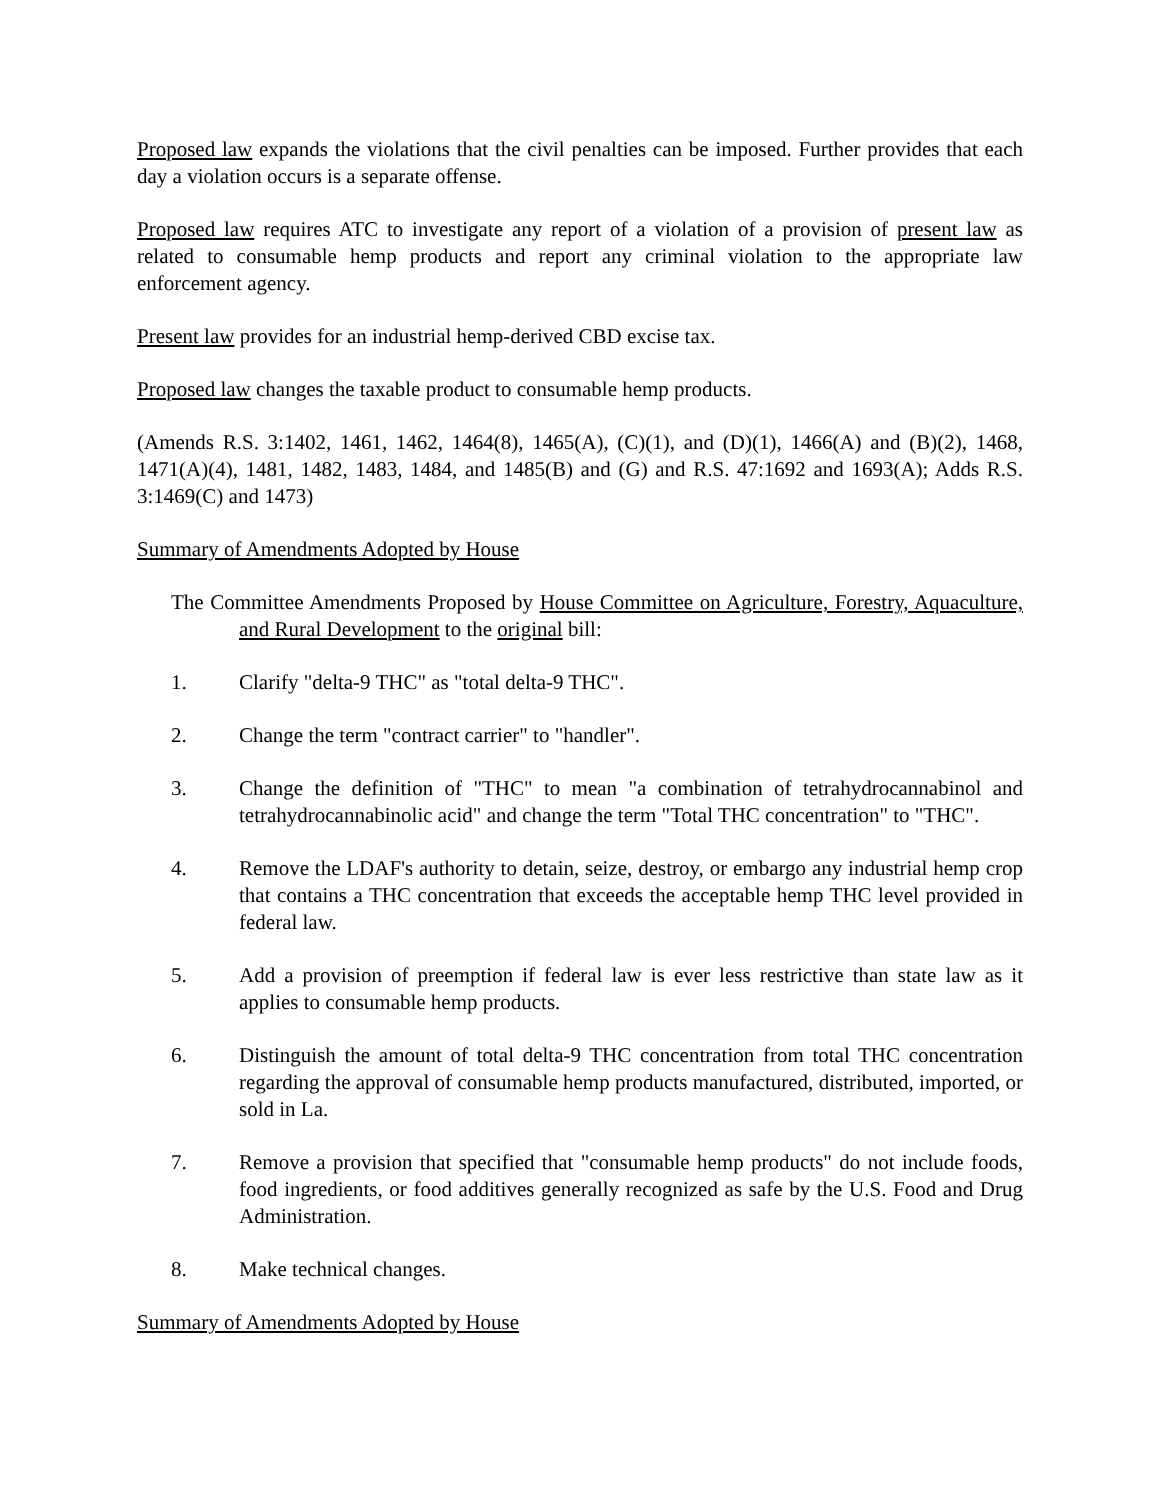Proposed law expands the violations that the civil penalties can be imposed. Further provides that each day a violation occurs is a separate offense.
Proposed law requires ATC to investigate any report of a violation of a provision of present law as related to consumable hemp products and report any criminal violation to the appropriate law enforcement agency.
Present law provides for an industrial hemp-derived CBD excise tax.
Proposed law changes the taxable product to consumable hemp products.
(Amends R.S. 3:1402, 1461, 1462, 1464(8), 1465(A), (C)(1), and (D)(1), 1466(A) and (B)(2), 1468, 1471(A)(4), 1481, 1482, 1483, 1484, and 1485(B) and (G) and R.S. 47:1692 and 1693(A); Adds R.S. 3:1469(C) and 1473)
Summary of Amendments Adopted by House
The Committee Amendments Proposed by House Committee on Agriculture, Forestry, Aquaculture, and Rural Development to the original bill:
1. Clarify "delta-9 THC" as "total delta-9 THC".
2. Change the term "contract carrier" to "handler".
3. Change the definition of "THC" to mean "a combination of tetrahydrocannabinol and tetrahydrocannabinolic acid" and change the term "Total THC concentration" to "THC".
4. Remove the LDAF's authority to detain, seize, destroy, or embargo any industrial hemp crop that contains a THC concentration that exceeds the acceptable hemp THC level provided in federal law.
5. Add a provision of preemption if federal law is ever less restrictive than state law as it applies to consumable hemp products.
6. Distinguish the amount of total delta-9 THC concentration from total THC concentration regarding the approval of consumable hemp products manufactured, distributed, imported, or sold in La.
7. Remove a provision that specified that "consumable hemp products" do not include foods, food ingredients, or food additives generally recognized as safe by the U.S. Food and Drug Administration.
8. Make technical changes.
Summary of Amendments Adopted by House